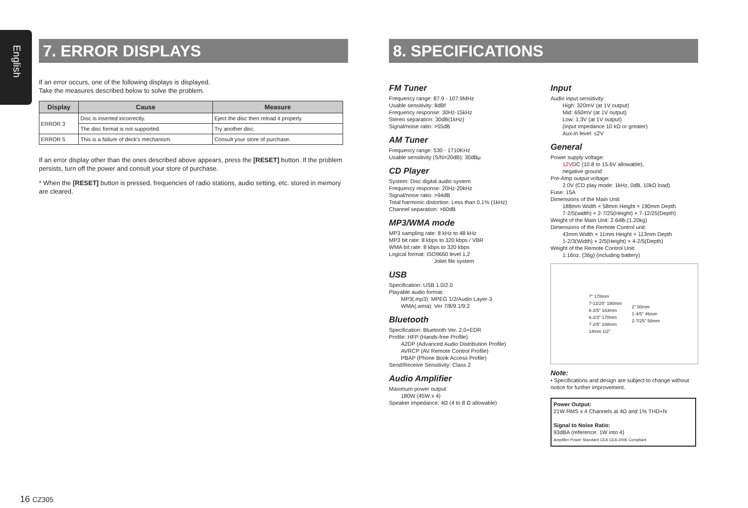English
7. ERROR DISPLAYS
If an error occurs, one of the following displays is displayed.
Take the measures described below to solve the problem.
| Display | Cause | Measure |
| --- | --- | --- |
| ERROR 3 | Disc is inserted incorrectly. | Eject the disc then reload it properly. |
| | The disc format is not supported. | Try another disc. |
| ERROR 5 | This is a failure of deck's mechanism. | Consult your store of purchase. |
If an error display other than the ones described above appears, press the [RESET] button. If the problem persists, turn off the power and consult your store of purchase.
* When the [RESET] button is pressed, frequencies of radio stations, audio setting, etc. stored in memory are cleared.
8. SPECIFICATIONS
FM Tuner
Frequency range: 87.9 - 107.9MHz
Usable sensitivity: 8dBf
Frequency response: 30Hz-15kHz
Stereo separation: 30dB(1kHz)
Signal/noise ratio: >55dB
AM Tuner
Frequency range: 530 - 1710KHz
Usable sensitivity (S/N=20dB): 30dBμ
CD Player
System: Disc digital audio system
Frequency response: 20Hz-20kHz
Signal/noise ratio: >94dB
Total harmonic distortion: Less than 0.1% (1kHz)
Channel separation: >60dB
MP3/WMA mode
MP3 sampling rate: 8 kHz to 48 kHz
MP3 bit rate: 8 kbps to 320 kbps / VBR
WMA bit rate: 8 kbps to 320 kbps
Logical format: ISO9660 level 1,2
Joliet file system
USB
Specification: USB 1.0/2.0
Playable audio format:
MP3(.mp3): MPEG 1/2/Audio Layer-3
WMA(.wma): Ver 7/8/9.1/9.2
Bluetooth
Specification: Bluetooth Ver. 2.0+EDR
Profile: HFP (Hands-free Profile)
A2DP (Advanced Audio Distribution Profile)
AVRCP (AV Remote Control Profile)
PBAP (Phone Book Access Profile)
Send/Receive Sensitivity: Class 2
Audio Amplifier
Maximum power output:
180W (45W x 4)
Speaker impedance: 4Ω (4 to 8 Ω allowable)
Input
Audio input sensitivity:
High: 320mV (at 1V output)
Mid: 650mV (at 1V output)
Low: 1.3V (at 1V output)
(input impedance 10 kΩ or greater)
Aux-in level: ≤2V
General
Power supply voltage:
12VDC (10.8 to 15.6V allowable),
negative ground
Pre-Amp output voltage:
2.0V (CD play mode: 1kHz, 0dB, 10kΩ load)
Fuse: 15A
Dimensions of the Main Unit:
188mm Width × 58mm Height × 190mm Depth
7-2/5(width) × 2-7/25(Height) × 7-12/25(Depth)
Weight of the Main Unit: 2.64lb.(1.20kg)
Dimensions of the Remote Control unit:
43mm Width × 11mm Height × 113mm Depth
1-2/3(Width) × 2/5(Height) × 4-2/5(Depth)
Weight of the Remote Control Unit:
1.16oz. (36g) (including battery)
7" 178mm
7-12/25" 190mm
6-2/5" 163mm
6-2/3" 170mm
7-2/5" 188mm
14mm 1/2"
2" 50mm
1-4/5" 46mm
2-7/25" 58mm
Note:
• Specifications and design are subject to change without notice for further improvement.
Power Output:
21W RMS x 4 Channels at 4Ω and 1% THD+N
Signal to Noise Ratio:
93dBA (reference: 1W into 4)
Amplifier Power Standard CEA CEA-2006 Compliant
16 CZ305